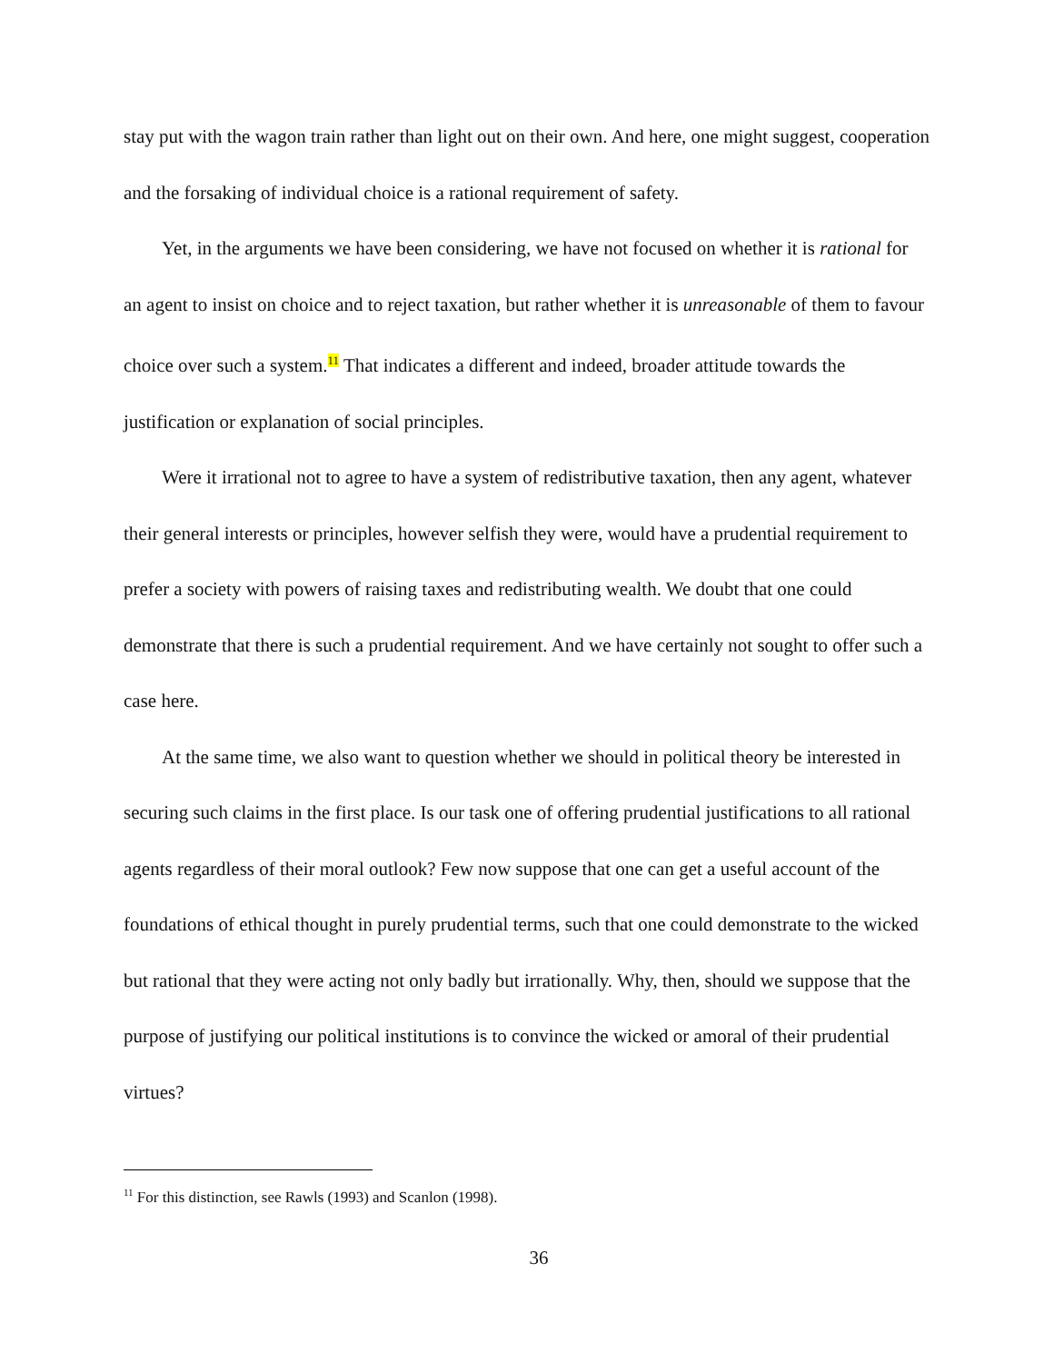stay put with the wagon train rather than light out on their own. And here, one might suggest, cooperation and the forsaking of individual choice is a rational requirement of safety.
Yet, in the arguments we have been considering, we have not focused on whether it is rational for an agent to insist on choice and to reject taxation, but rather whether it is unreasonable of them to favour choice over such a system.<sup>11</sup> That indicates a different and indeed, broader attitude towards the justification or explanation of social principles.
Were it irrational not to agree to have a system of redistributive taxation, then any agent, whatever their general interests or principles, however selfish they were, would have a prudential requirement to prefer a society with powers of raising taxes and redistributing wealth. We doubt that one could demonstrate that there is such a prudential requirement. And we have certainly not sought to offer such a case here.
At the same time, we also want to question whether we should in political theory be interested in securing such claims in the first place. Is our task one of offering prudential justifications to all rational agents regardless of their moral outlook? Few now suppose that one can get a useful account of the foundations of ethical thought in purely prudential terms, such that one could demonstrate to the wicked but rational that they were acting not only badly but irrationally. Why, then, should we suppose that the purpose of justifying our political institutions is to convince the wicked or amoral of their prudential virtues?
<sup>11</sup> For this distinction, see Rawls (1993) and Scanlon (1998).
36